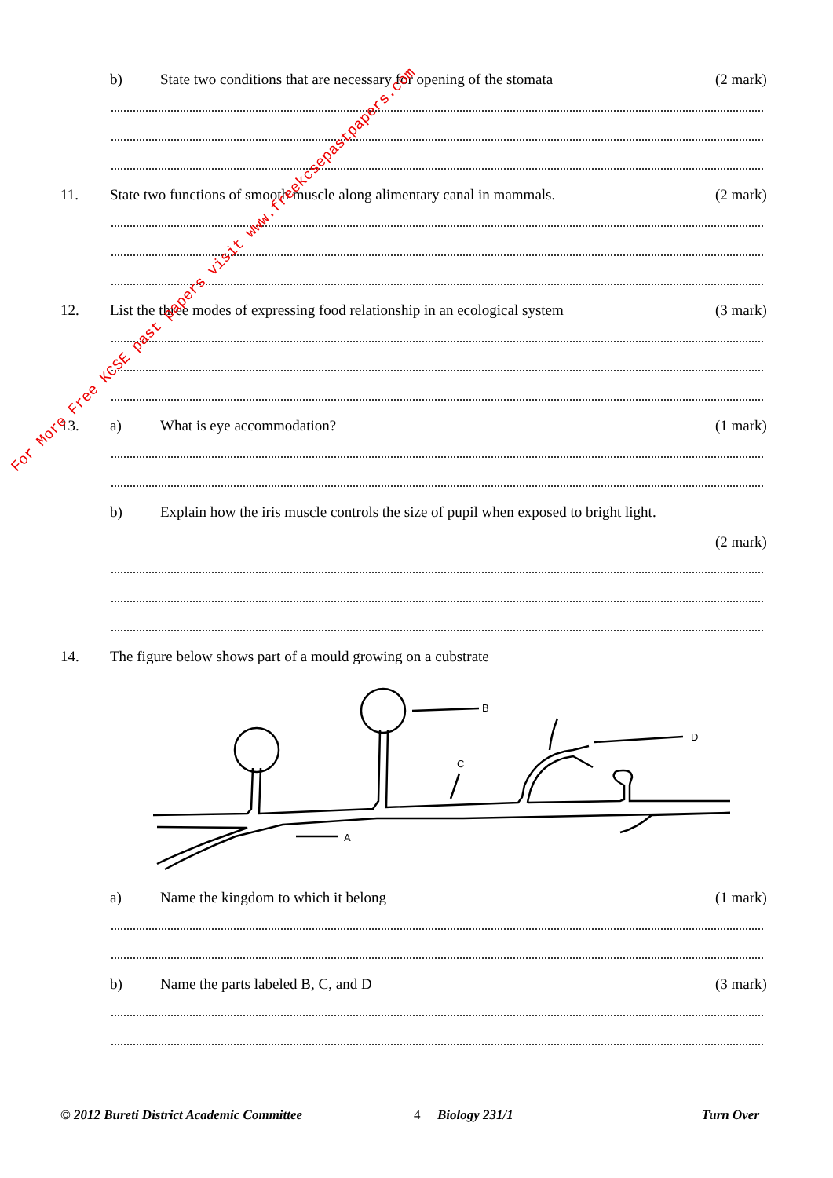b)
State two conditions that are necessary for opening of the stomata
(2 mark)
11.
State two functions of smooth muscle along alimentary canal in mammals.
(2 mark)
12.
List the three modes of expressing food relationship in an ecological system
(3 mark)
13. a) What is eye accommodation? (1 mark)
b)
Explain how the iris muscle controls the size of pupil when exposed to bright light.
(2 mark)
14.
The figure below shows part of a mould growing on a cubstrate
B
C
D
A
a)
Name the kingdom to which it belong
(1 mark)
b)
Name the parts labeled B, C, and D
(3 mark)
© 2012 Bureti District Academic Committee 4 Biology 231/1 Turn Over
For More Free KCSE past papers visit www.freekcsepastpapers.com